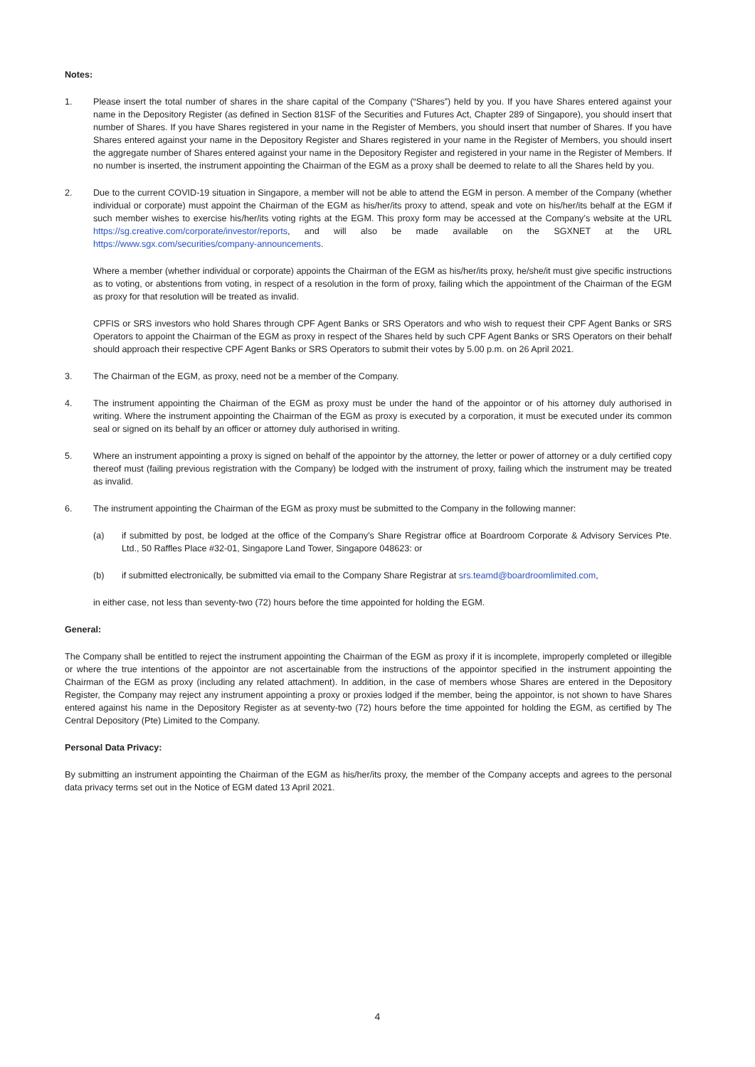Notes:
1. Please insert the total number of shares in the share capital of the Company (“Shares”) held by you. If you have Shares entered against your name in the Depository Register (as defined in Section 81SF of the Securities and Futures Act, Chapter 289 of Singapore), you should insert that number of Shares. If you have Shares registered in your name in the Register of Members, you should insert that number of Shares. If you have Shares entered against your name in the Depository Register and Shares registered in your name in the Register of Members, you should insert the aggregate number of Shares entered against your name in the Depository Register and registered in your name in the Register of Members. If no number is inserted, the instrument appointing the Chairman of the EGM as a proxy shall be deemed to relate to all the Shares held by you.
2. Due to the current COVID-19 situation in Singapore, a member will not be able to attend the EGM in person. A member of the Company (whether individual or corporate) must appoint the Chairman of the EGM as his/her/its proxy to attend, speak and vote on his/her/its behalf at the EGM if such member wishes to exercise his/her/its voting rights at the EGM. This proxy form may be accessed at the Company’s website at the URL https://sg.creative.com/corporate/investor/reports, and will also be made available on the SGXNET at the URL https://www.sgx.com/securities/company-announcements.
Where a member (whether individual or corporate) appoints the Chairman of the EGM as his/her/its proxy, he/she/it must give specific instructions as to voting, or abstentions from voting, in respect of a resolution in the form of proxy, failing which the appointment of the Chairman of the EGM as proxy for that resolution will be treated as invalid.
CPFIS or SRS investors who hold Shares through CPF Agent Banks or SRS Operators and who wish to request their CPF Agent Banks or SRS Operators to appoint the Chairman of the EGM as proxy in respect of the Shares held by such CPF Agent Banks or SRS Operators on their behalf should approach their respective CPF Agent Banks or SRS Operators to submit their votes by 5.00 p.m. on 26 April 2021.
3. The Chairman of the EGM, as proxy, need not be a member of the Company.
4. The instrument appointing the Chairman of the EGM as proxy must be under the hand of the appointor or of his attorney duly authorised in writing. Where the instrument appointing the Chairman of the EGM as proxy is executed by a corporation, it must be executed under its common seal or signed on its behalf by an officer or attorney duly authorised in writing.
5. Where an instrument appointing a proxy is signed on behalf of the appointor by the attorney, the letter or power of attorney or a duly certified copy thereof must (failing previous registration with the Company) be lodged with the instrument of proxy, failing which the instrument may be treated as invalid.
6. The instrument appointing the Chairman of the EGM as proxy must be submitted to the Company in the following manner:
(a) if submitted by post, be lodged at the office of the Company’s Share Registrar office at Boardroom Corporate & Advisory Services Pte. Ltd., 50 Raffles Place #32-01, Singapore Land Tower, Singapore 048623: or
(b) if submitted electronically, be submitted via email to the Company Share Registrar at srs.teamd@boardroomlimited.com,
in either case, not less than seventy-two (72) hours before the time appointed for holding the EGM.
General:
The Company shall be entitled to reject the instrument appointing the Chairman of the EGM as proxy if it is incomplete, improperly completed or illegible or where the true intentions of the appointor are not ascertainable from the instructions of the appointor specified in the instrument appointing the Chairman of the EGM as proxy (including any related attachment). In addition, in the case of members whose Shares are entered in the Depository Register, the Company may reject any instrument appointing a proxy or proxies lodged if the member, being the appointor, is not shown to have Shares entered against his name in the Depository Register as at seventy-two (72) hours before the time appointed for holding the EGM, as certified by The Central Depository (Pte) Limited to the Company.
Personal Data Privacy:
By submitting an instrument appointing the Chairman of the EGM as his/her/its proxy, the member of the Company accepts and agrees to the personal data privacy terms set out in the Notice of EGM dated 13 April 2021.
4